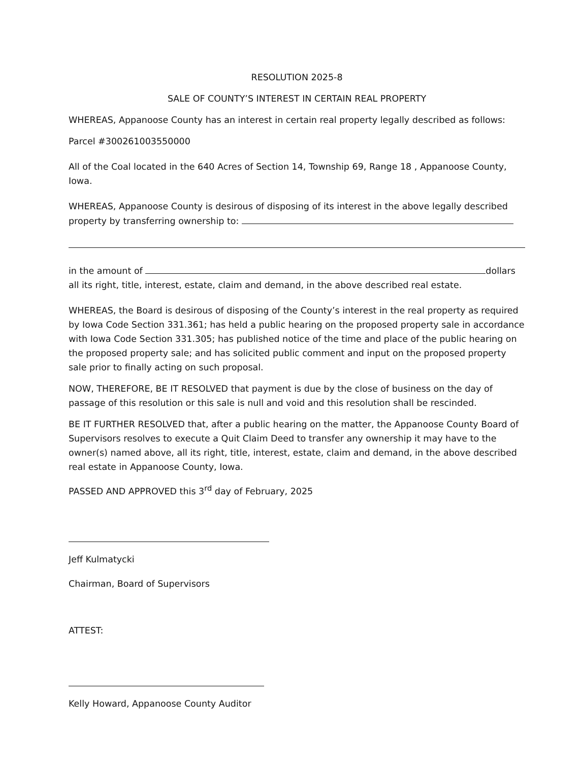RESOLUTION 2025-8
SALE OF COUNTY’S INTEREST IN CERTAIN REAL PROPERTY
WHEREAS, Appanoose County has an interest in certain real property legally described as follows:
Parcel #300261003550000
All of the Coal located in the 640 Acres of Section 14, Township 69, Range 18 , Appanoose County, Iowa.
WHEREAS, Appanoose County is desirous of disposing of its interest in the above legally described property by transferring ownership to:
in the amount of dollars all its right, title, interest, estate, claim and demand, in the above described real estate.
WHEREAS, the Board is desirous of disposing of the County’s interest in the real property as required by Iowa Code Section 331.361; has held a public hearing on the proposed property sale in accordance with Iowa Code Section 331.305; has published notice of the time and place of the public hearing on the proposed property sale; and has solicited public comment and input on the proposed property sale prior to finally acting on such proposal.
NOW, THEREFORE, BE IT RESOLVED that payment is due by the close of business on the day of passage of this resolution or this sale is null and void and this resolution shall be rescinded.
BE IT FURTHER RESOLVED that, after a public hearing on the matter, the Appanoose County Board of Supervisors resolves to execute a Quit Claim Deed to transfer any ownership it may have to the owner(s) named above, all its right, title, interest, estate, claim and demand, in the above described real estate in Appanoose County, Iowa.
PASSED AND APPROVED this 3<sup>rd</sup> day of February, 2025
Jeff Kulmatycki
Chairman, Board of Supervisors
ATTEST:
Kelly Howard, Appanoose County Auditor